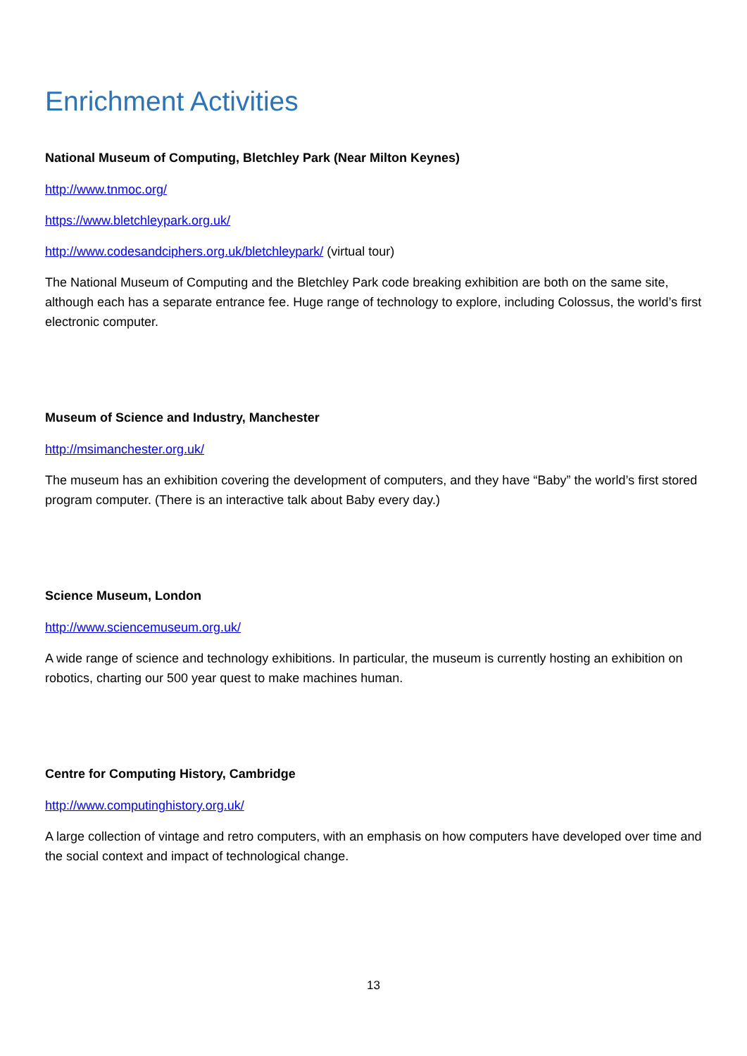Enrichment Activities
National Museum of Computing, Bletchley Park (Near Milton Keynes)
http://www.tnmoc.org/
https://www.bletchleypark.org.uk/
http://www.codesandciphers.org.uk/bletchleypark/ (virtual tour)
The National Museum of Computing and the Bletchley Park code breaking exhibition are both on the same site, although each has a separate entrance fee. Huge range of technology to explore, including Colossus, the world’s first electronic computer.
Museum of Science and Industry, Manchester
http://msimanchester.org.uk/
The museum has an exhibition covering the development of computers, and they have “Baby” the world’s first stored program computer. (There is an interactive talk about Baby every day.)
Science Museum, London
http://www.sciencemuseum.org.uk/
A wide range of science and technology exhibitions. In particular, the museum is currently hosting an exhibition on robotics, charting our 500 year quest to make machines human.
Centre for Computing History, Cambridge
http://www.computinghistory.org.uk/
A large collection of vintage and retro computers, with an emphasis on how computers have developed over time and the social context and impact of technological change.
13